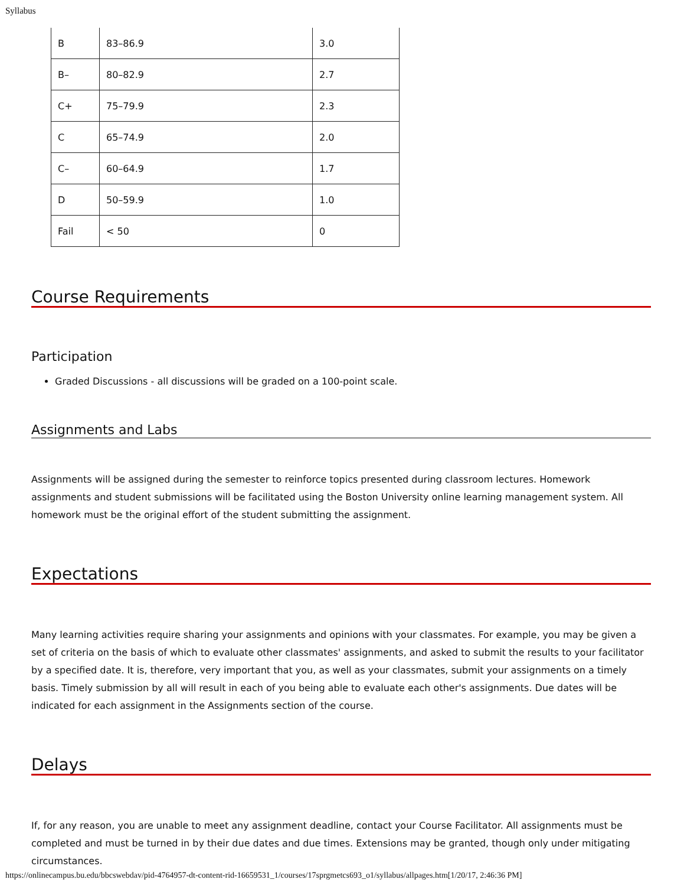Syllabus
| B | 83–86.9 | 3.0 |
| B– | 80–82.9 | 2.7 |
| C+ | 75–79.9 | 2.3 |
| C | 65–74.9 | 2.0 |
| C– | 60–64.9 | 1.7 |
| D | 50–59.9 | 1.0 |
| Fail | < 50 | 0 |
Course Requirements
Participation
Graded Discussions - all discussions will be graded on a 100-point scale.
Assignments and Labs
Assignments will be assigned during the semester to reinforce topics presented during classroom lectures. Homework assignments and student submissions will be facilitated using the Boston University online learning management system. All homework must be the original effort of the student submitting the assignment.
Expectations
Many learning activities require sharing your assignments and opinions with your classmates. For example, you may be given a set of criteria on the basis of which to evaluate other classmates' assignments, and asked to submit the results to your facilitator by a specified date. It is, therefore, very important that you, as well as your classmates, submit your assignments on a timely basis. Timely submission by all will result in each of you being able to evaluate each other's assignments. Due dates will be indicated for each assignment in the Assignments section of the course.
Delays
If, for any reason, you are unable to meet any assignment deadline, contact your Course Facilitator. All assignments must be completed and must be turned in by their due dates and due times. Extensions may be granted, though only under mitigating circumstances.
https://onlinecampus.bu.edu/bbcswebdav/pid-4764957-dt-content-rid-16659531_1/courses/17sprgmetcs693_o1/syllabus/allpages.htm[1/20/17, 2:46:36 PM]